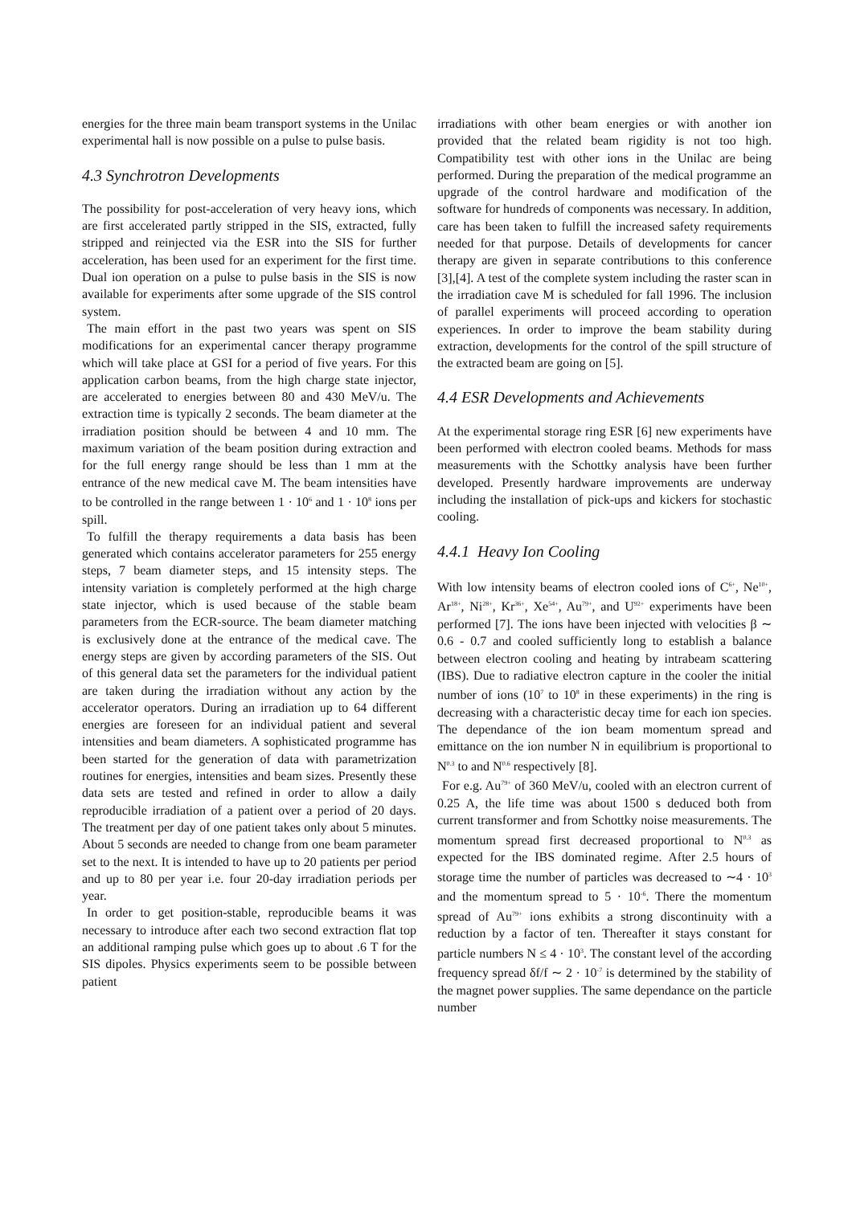energies for the three main beam transport systems in the Unilac experimental hall is now possible on a pulse to pulse basis.
4.3 Synchrotron Developments
The possibility for post-acceleration of very heavy ions, which are first accelerated partly stripped in the SIS, extracted, fully stripped and reinjected via the ESR into the SIS for further acceleration, has been used for an experiment for the first time. Dual ion operation on a pulse to pulse basis in the SIS is now available for experiments after some upgrade of the SIS control system.
The main effort in the past two years was spent on SIS modifications for an experimental cancer therapy programme which will take place at GSI for a period of five years. For this application carbon beams, from the high charge state injector, are accelerated to energies between 80 and 430 MeV/u. The extraction time is typically 2 seconds. The beam diameter at the irradiation position should be between 4 and 10 mm. The maximum variation of the beam position during extraction and for the full energy range should be less than 1 mm at the entrance of the new medical cave M. The beam intensities have to be controlled in the range between 1 · 10<sup>6</sup> and 1 · 10<sup>8</sup> ions per spill.
To fulfill the therapy requirements a data basis has been generated which contains accelerator parameters for 255 energy steps, 7 beam diameter steps, and 15 intensity steps. The intensity variation is completely performed at the high charge state injector, which is used because of the stable beam parameters from the ECR-source. The beam diameter matching is exclusively done at the entrance of the medical cave. The energy steps are given by according parameters of the SIS. Out of this general data set the parameters for the individual patient are taken during the irradiation without any action by the accelerator operators. During an irradiation up to 64 different energies are foreseen for an individual patient and several intensities and beam diameters. A sophisticated programme has been started for the generation of data with parametrization routines for energies, intensities and beam sizes. Presently these data sets are tested and refined in order to allow a daily reproducible irradiation of a patient over a period of 20 days. The treatment per day of one patient takes only about 5 minutes. About 5 seconds are needed to change from one beam parameter set to the next. It is intended to have up to 20 patients per period and up to 80 per year i.e. four 20-day irradiation periods per year.
In order to get position-stable, reproducible beams it was necessary to introduce after each two second extraction flat top an additional ramping pulse which goes up to about .6 T for the SIS dipoles. Physics experiments seem to be possible between patient
irradiations with other beam energies or with another ion provided that the related beam rigidity is not too high. Compatibility test with other ions in the Unilac are being performed. During the preparation of the medical programme an upgrade of the control hardware and modification of the software for hundreds of components was necessary. In addition, care has been taken to fulfill the increased safety requirements needed for that purpose. Details of developments for cancer therapy are given in separate contributions to this conference [3],[4]. A test of the complete system including the raster scan in the irradiation cave M is scheduled for fall 1996. The inclusion of parallel experiments will proceed according to operation experiences. In order to improve the beam stability during extraction, developments for the control of the spill structure of the extracted beam are going on [5].
4.4 ESR Developments and Achievements
At the experimental storage ring ESR [6] new experiments have been performed with electron cooled beams. Methods for mass measurements with the Schottky analysis have been further developed. Presently hardware improvements are underway including the installation of pick-ups and kickers for stochastic cooling.
4.4.1 Heavy Ion Cooling
With low intensity beams of electron cooled ions of C<sup>6+</sup>, Ne<sup>10+</sup>, Ar<sup>18+</sup>, Ni<sup>28+</sup>, Kr<sup>36+</sup>, Xe<sup>54+</sup>, Au<sup>79+</sup>, and U<sup>92+</sup> experiments have been performed [7]. The ions have been injected with velocities β ∼ 0.6 - 0.7 and cooled sufficiently long to establish a balance between electron cooling and heating by intrabeam scattering (IBS). Due to radiative electron capture in the cooler the initial number of ions (10<sup>7</sup> to 10<sup>8</sup> in these experiments) in the ring is decreasing with a characteristic decay time for each ion species. The dependance of the ion beam momentum spread and emittance on the ion number N in equilibrium is proportional to N<sup>0.3</sup> to and N<sup>0.6</sup> respectively [8].
For e.g. Au<sup>79+</sup> of 360 MeV/u, cooled with an electron current of 0.25 A, the life time was about 1500 s deduced both from current transformer and from Schottky noise measurements. The momentum spread first decreased proportional to N<sup>0.3</sup> as expected for the IBS dominated regime. After 2.5 hours of storage time the number of particles was decreased to ∼4 · 10<sup>3</sup> and the momentum spread to 5 · 10<sup>-6</sup>. There the momentum spread of Au<sup>79+</sup> ions exhibits a strong discontinuity with a reduction by a factor of ten. Thereafter it stays constant for particle numbers N ≤ 4 · 10<sup>3</sup>. The constant level of the according frequency spread δf/f ∼ 2 · 10<sup>-7</sup> is determined by the stability of the magnet power supplies. The same dependance on the particle number